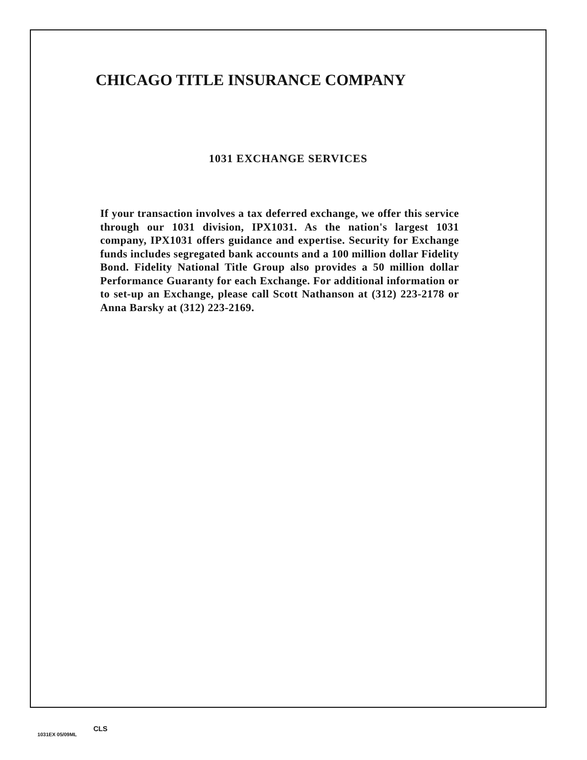CHICAGO TITLE INSURANCE COMPANY
1031 EXCHANGE SERVICES
If your transaction involves a tax deferred exchange, we offer this service through our 1031 division, IPX1031. As the nation's largest 1031 company, IPX1031 offers guidance and expertise. Security for Exchange funds includes segregated bank accounts and a 100 million dollar Fidelity Bond. Fidelity National Title Group also provides a 50 million dollar Performance Guaranty for each Exchange. For additional information or to set-up an Exchange, please call Scott Nathanson at (312) 223-2178 or Anna Barsky at (312) 223-2169.
1031EX 05/09ML CLS